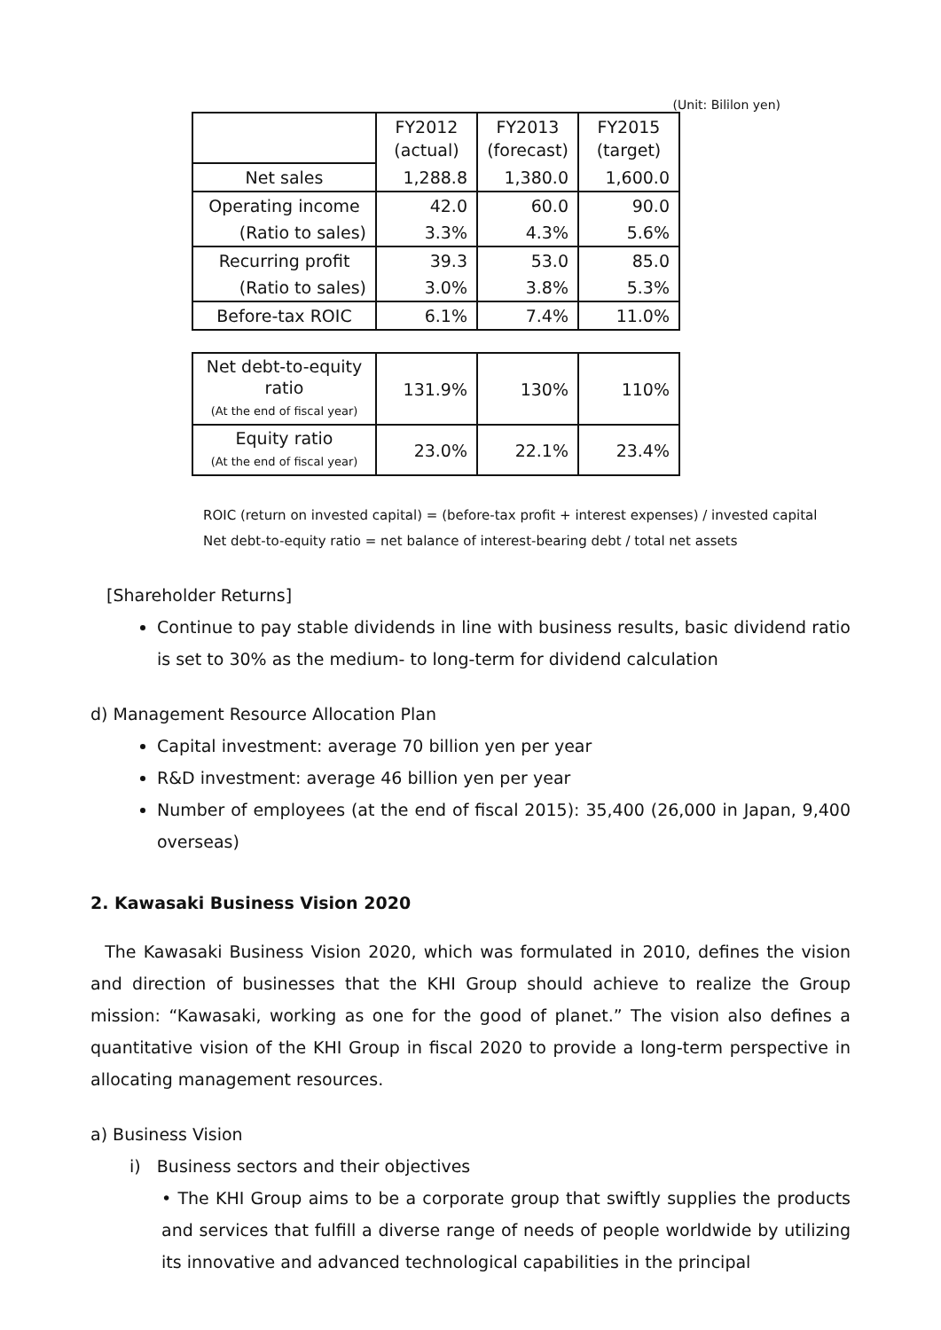(Unit: Bililon yen)
| | FY2012 (actual) | FY2013 (forecast) | FY2015 (target) |
| Net sales | 1,288.8 | 1,380.0 | 1,600.0 |
| Operating income | 42.0 | 60.0 | 90.0 |
| (Ratio to sales) | 3.3% | 4.3% | 5.6% |
| Recurring profit | 39.3 | 53.0 | 85.0 |
| (Ratio to sales) | 3.0% | 3.8% | 5.3% |
| Before-tax ROIC | 6.1% | 7.4% | 11.0% |
| Net debt-to-equity ratio (At the end of fiscal year) | 131.9% | 130% | 110% |
| Equity ratio (At the end of fiscal year) | 23.0% | 22.1% | 23.4% |
ROIC (return on invested capital) = (before-tax profit + interest expenses) / invested capital
Net debt-to-equity ratio = net balance of interest-bearing debt / total net assets
[Shareholder Returns]
Continue to pay stable dividends in line with business results, basic dividend ratio is set to 30% as the medium- to long-term for dividend calculation
d) Management Resource Allocation Plan
Capital investment: average 70 billion yen per year
R&D investment: average 46 billion yen per year
Number of employees (at the end of fiscal 2015): 35,400 (26,000 in Japan, 9,400 overseas)
2. Kawasaki Business Vision 2020
The Kawasaki Business Vision 2020, which was formulated in 2010, defines the vision and direction of businesses that the KHI Group should achieve to realize the Group mission: “Kawasaki, working as one for the good of planet.” The vision also defines a quantitative vision of the KHI Group in fiscal 2020 to provide a long-term perspective in allocating management resources.
a) Business Vision
i) Business sectors and their objectives
• The KHI Group aims to be a corporate group that swiftly supplies the products and services that fulfill a diverse range of needs of people worldwide by utilizing its innovative and advanced technological capabilities in the principal